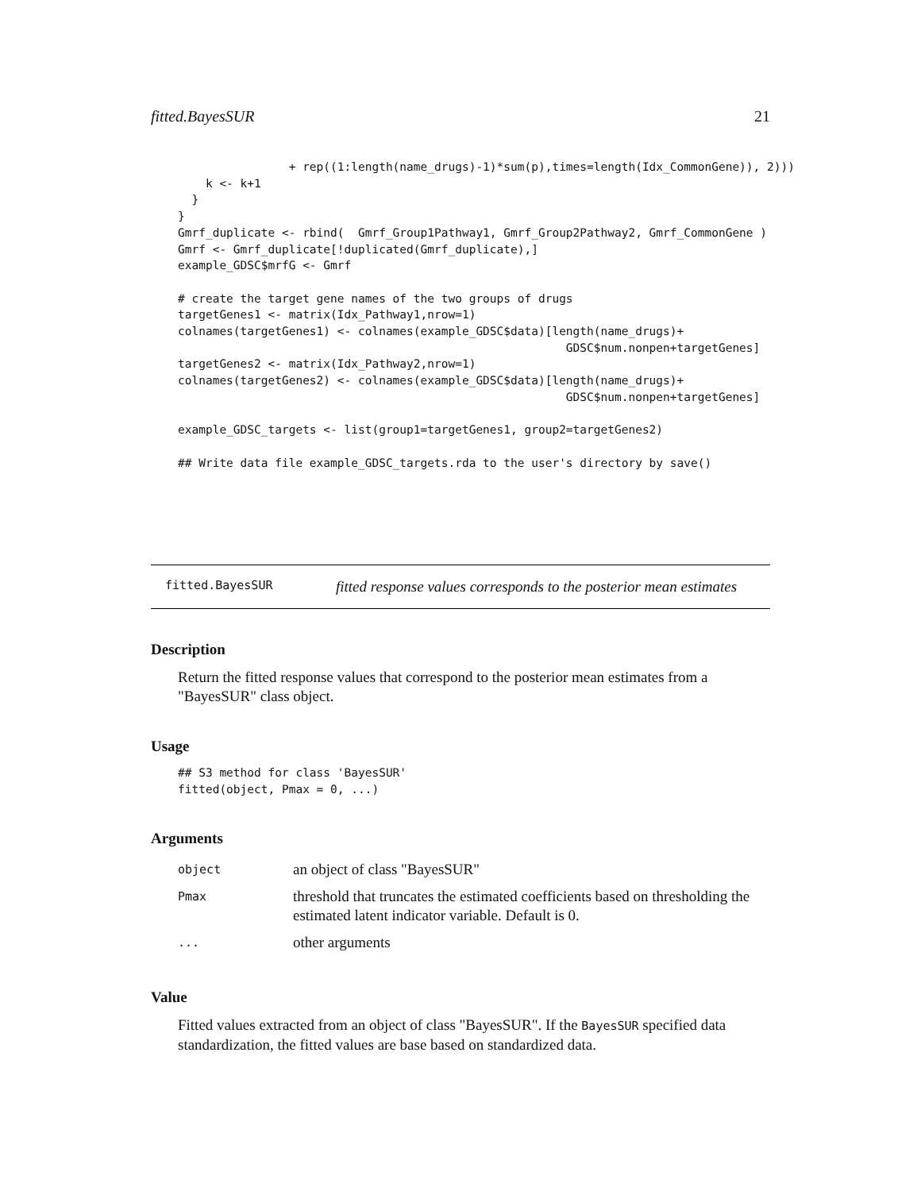fitted.BayesSUR 21
                + rep((1:length(name_drugs)-1)*sum(p),times=length(Idx_CommonGene)), 2)))
    k <- k+1
  }
}
Gmrf_duplicate <- rbind(  Gmrf_Group1Pathway1, Gmrf_Group2Pathway2, Gmrf_CommonGene )
Gmrf <- Gmrf_duplicate[!duplicated(Gmrf_duplicate),]
example_GDSC$mrfG <- Gmrf

# create the target gene names of the two groups of drugs
targetGenes1 <- matrix(Idx_Pathway1,nrow=1)
colnames(targetGenes1) <- colnames(example_GDSC$data)[length(name_drugs)+
                                                        GDSC$num.nonpen+targetGenes]
targetGenes2 <- matrix(Idx_Pathway2,nrow=1)
colnames(targetGenes2) <- colnames(example_GDSC$data)[length(name_drugs)+
                                                        GDSC$num.nonpen+targetGenes]

example_GDSC_targets <- list(group1=targetGenes1, group2=targetGenes2)

## Write data file example_GDSC_targets.rda to the user's directory by save()
fitted.BayesSUR fitted response values corresponds to the posterior mean estimates
Description
Return the fitted response values that correspond to the posterior mean estimates from a "BayesSUR" class object.
Usage
## S3 method for class 'BayesSUR'
fitted(object, Pmax = 0, ...)
Arguments
| object | an object of class "BayesSUR" |
| Pmax | threshold that truncates the estimated coefficients based on thresholding the estimated latent indicator variable. Default is 0. |
| ... | other arguments |
Value
Fitted values extracted from an object of class "BayesSUR". If the BayesSUR specified data standardization, the fitted values are base based on standardized data.